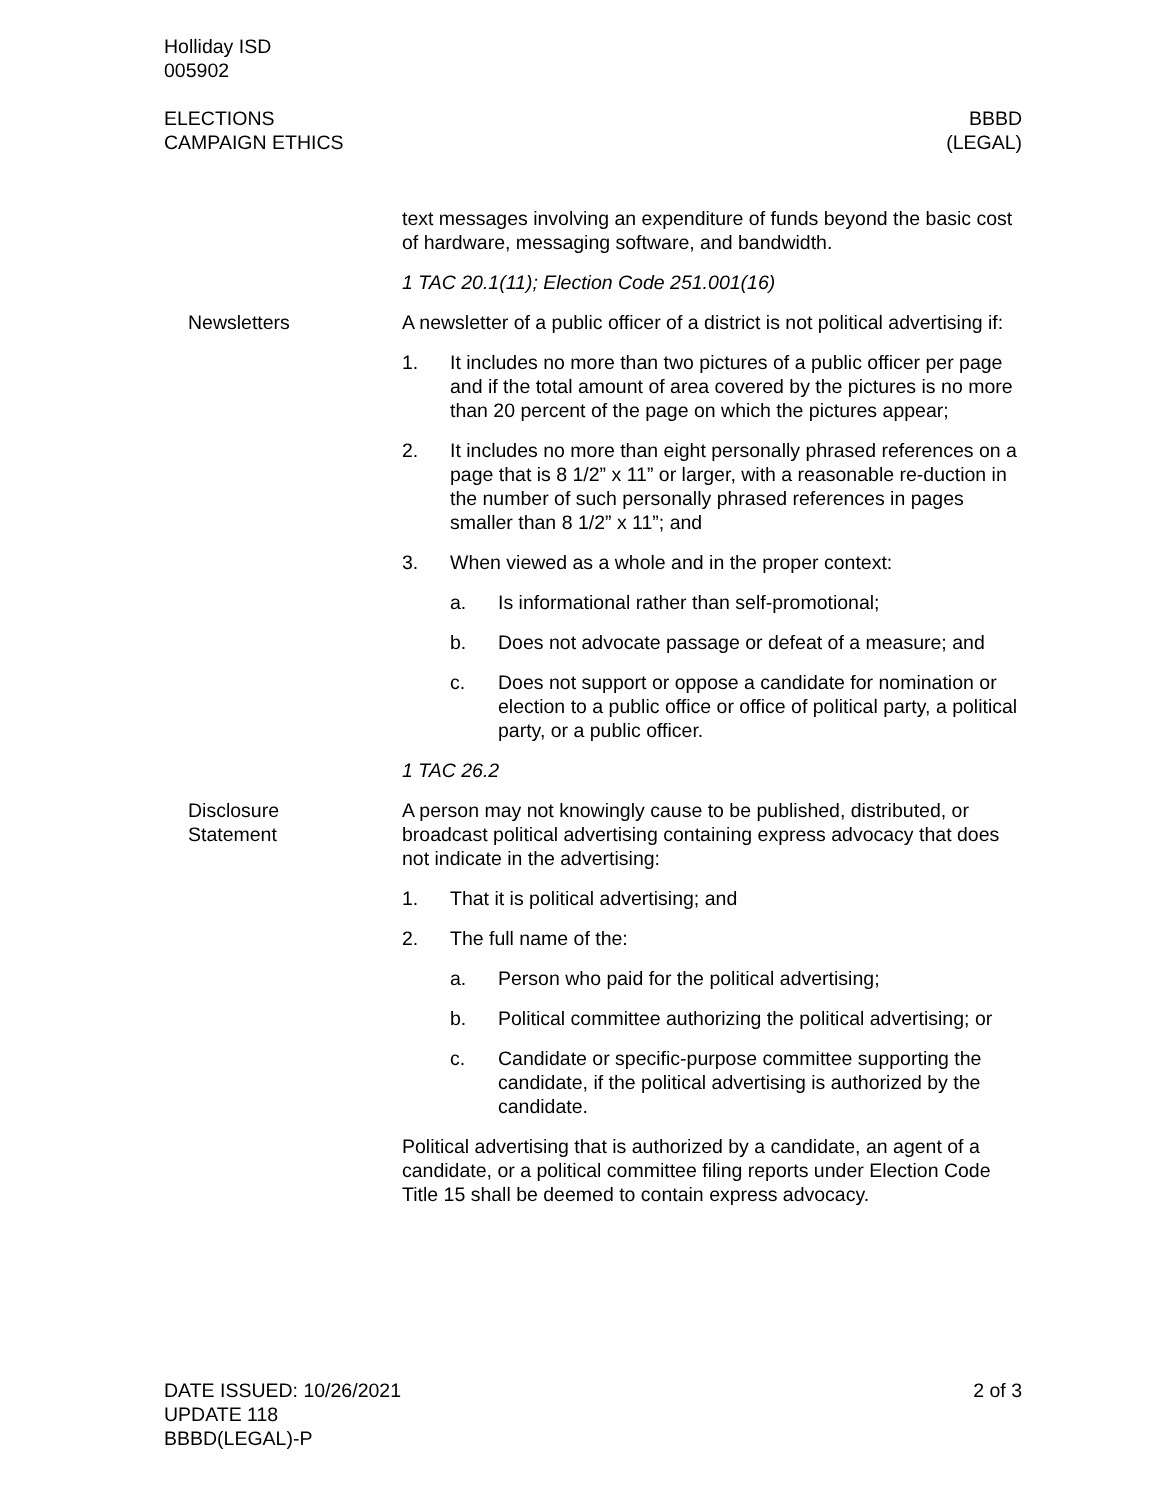Holliday ISD
005902
ELECTIONS
CAMPAIGN ETHICS
BBBD
(LEGAL)
text messages involving an expenditure of funds beyond the basic cost of hardware, messaging software, and bandwidth.
1 TAC 20.1(11); Election Code 251.001(16)
Newsletters A newsletter of a public officer of a district is not political advertising if:
1. It includes no more than two pictures of a public officer per page and if the total amount of area covered by the pictures is no more than 20 percent of the page on which the pictures appear;
2. It includes no more than eight personally phrased references on a page that is 8 1/2” x 11” or larger, with a reasonable re-duction in the number of such personally phrased references in pages smaller than 8 1/2” x 11”; and
3. When viewed as a whole and in the proper context:
a. Is informational rather than self-promotional;
b. Does not advocate passage or defeat of a measure; and
c. Does not support or oppose a candidate for nomination or election to a public office or office of political party, a political party, or a public officer.
1 TAC 26.2
Disclosure
Statement
A person may not knowingly cause to be published, distributed, or broadcast political advertising containing express advocacy that does not indicate in the advertising:
1. That it is political advertising; and
2. The full name of the:
a. Person who paid for the political advertising;
b. Political committee authorizing the political advertising; or
c. Candidate or specific-purpose committee supporting the candidate, if the political advertising is authorized by the candidate.
Political advertising that is authorized by a candidate, an agent of a candidate, or a political committee filing reports under Election Code Title 15 shall be deemed to contain express advocacy.
DATE ISSUED: 10/26/2021
UPDATE 118
BBBD(LEGAL)-P
2 of 3